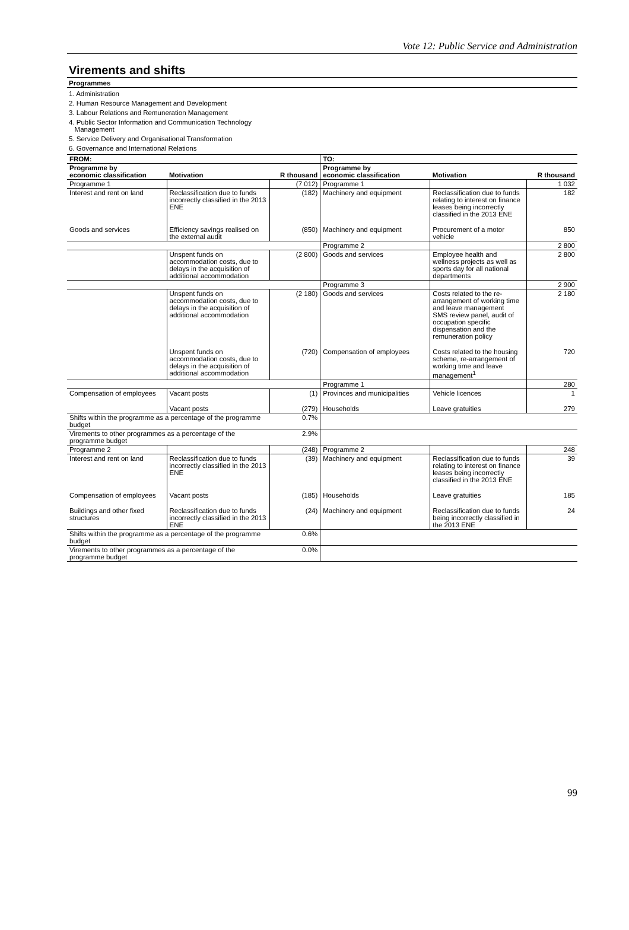Vote 12: Public Service and Administration
Virements and shifts
Programmes
1. Administration
2. Human Resource Management and Development
3. Labour Relations and Remuneration Management
4. Public Sector Information and Communication Technology
Management
5. Service Delivery and Organisational Transformation
6. Governance and International Relations
| FROM: | | | TO: | | |
| --- | --- | --- | --- | --- | --- |
| Programme by economic classification | Motivation | R thousand | Programme by economic classification | Motivation | R thousand |
| Programme 1 | | (7 012) | Programme 1 | | 1 032 |
| Interest and rent on land | Reclassification due to funds incorrectly classified in the 2013 ENE | (182) | Machinery and equipment | Reclassification due to funds relating to interest on finance leases being incorrectly classified in the 2013 ENE | 182 |
| Goods and services | Efficiency savings realised on the external audit | (850) | Machinery and equipment | Procurement of a motor vehicle | 850 |
| | | | Programme 2 | | 2 800 |
| | Unspent funds on accommodation costs, due to delays in the acquisition of additional accommodation | (2 800) | Goods and services | Employee health and wellness projects as well as sports day for all national departments | 2 800 |
| | | | Programme 3 | | 2 900 |
| | Unspent funds on accommodation costs, due to delays in the acquisition of additional accommodation | (2 180) | Goods and services | Costs related to the re-arrangement of working time and leave management SMS review panel, audit of occupation specific dispensation and the remuneration policy | 2 180 |
| | Unspent funds on accommodation costs, due to delays in the acquisition of additional accommodation | (720) | Compensation of employees | Costs related to the housing scheme, re-arrangement of working time and leave management<sup>1</sup> | 720 |
| | | | Programme 1 | | 280 |
| Compensation of employees | Vacant posts | (1) | Provinces and municipalities | Vehicle licences | 1 |
| | Vacant posts | (279) | Households | Leave gratuities | 279 |
| Shifts within the programme as a percentage of the programme budget | | 0.7% | | | |
| Virements to other programmes as a percentage of the programme budget | | 2.9% | | | |
| Programme 2 | | (248) | Programme 2 | | 248 |
| Interest and rent on land | Reclassification due to funds incorrectly classified in the 2013 ENE | (39) | Machinery and equipment | Reclassification due to funds relating to interest on finance leases being incorrectly classified in the 2013 ENE | 39 |
| Compensation of employees | Vacant posts | (185) | Households | Leave gratuities | 185 |
| Buildings and other fixed structures | Reclassification due to funds incorrectly classified in the 2013 ENE | (24) | Machinery and equipment | Reclassification due to funds being incorrectly classified in the 2013 ENE | 24 |
| Shifts within the programme as a percentage of the programme budget | | 0.6% | | | |
| Virements to other programmes as a percentage of the programme budget | | 0.0% | | | |
99